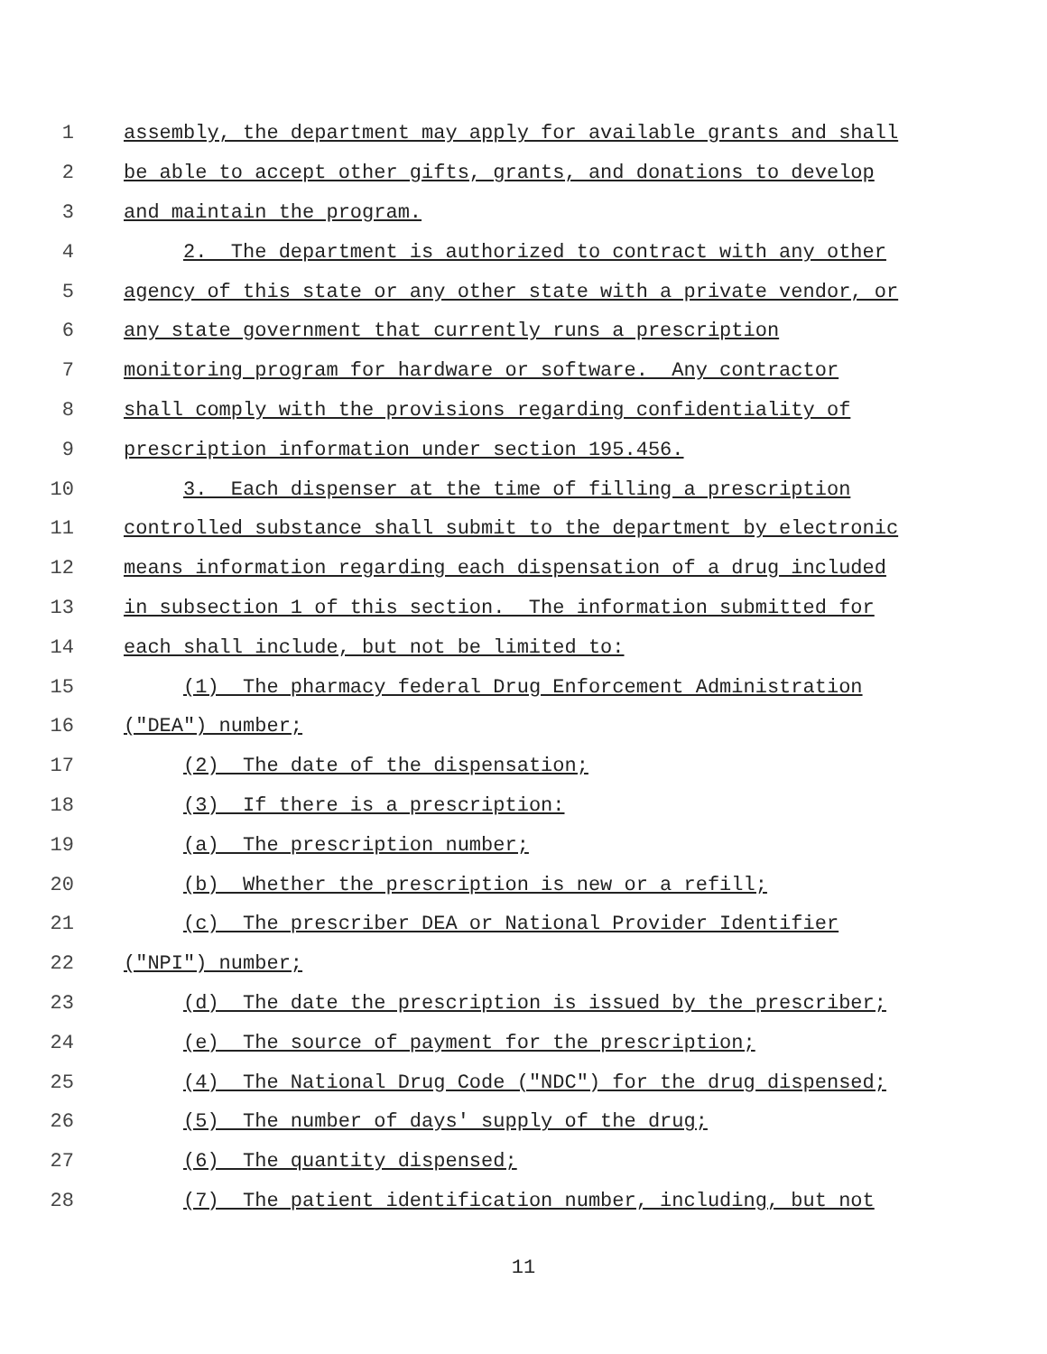1
assembly, the department may apply for available grants and shall
2
be able to accept other gifts, grants, and donations to develop
3
and maintain the program.
4
2. The department is authorized to contract with any other
5
agency of this state or any other state with a private vendor, or
6
any state government that currently runs a prescription
7
monitoring program for hardware or software. Any contractor
8
shall comply with the provisions regarding confidentiality of
9
prescription information under section 195.456.
10
3. Each dispenser at the time of filling a prescription
11
controlled substance shall submit to the department by electronic
12
means information regarding each dispensation of a drug included
13
in subsection 1 of this section. The information submitted for
14
each shall include, but not be limited to:
15
(1) The pharmacy federal Drug Enforcement Administration
16
("DEA") number;
17
(2) The date of the dispensation;
18
(3) If there is a prescription:
19
(a) The prescription number;
20
(b) Whether the prescription is new or a refill;
21
(c) The prescriber DEA or National Provider Identifier
22
("NPI") number;
23
(d) The date the prescription is issued by the prescriber;
24
(e) The source of payment for the prescription;
25
(4) The National Drug Code ("NDC") for the drug dispensed;
26
(5) The number of days' supply of the drug;
27
(6) The quantity dispensed;
28
(7) The patient identification number, including, but not
11